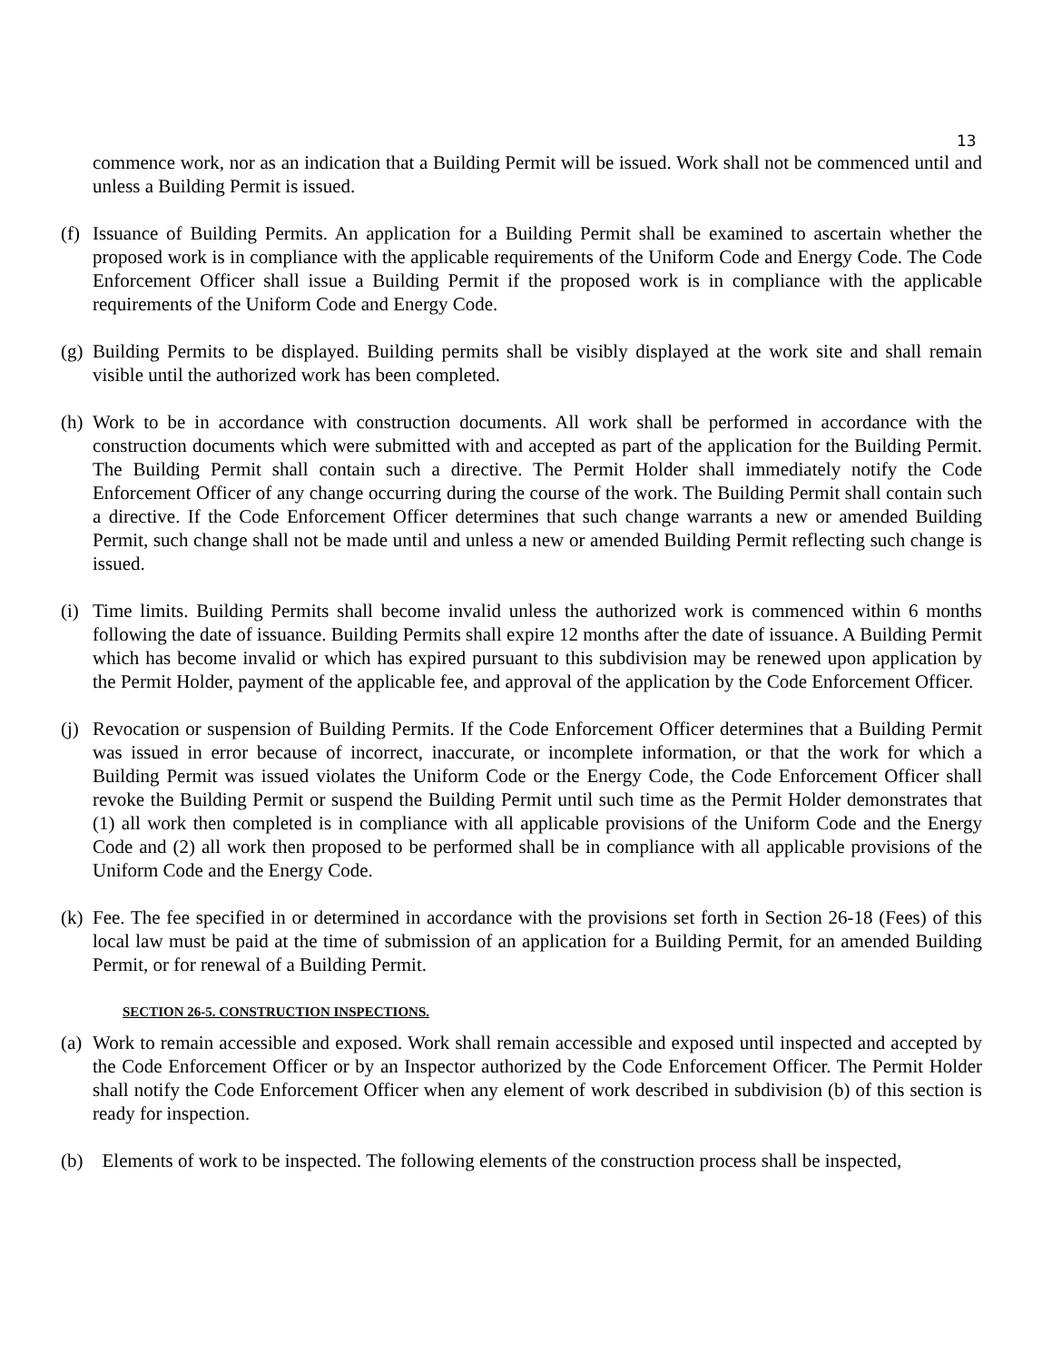13
commence work, nor as an indication that a Building Permit will be issued. Work shall not be commenced until and unless a Building Permit is issued.
(f) Issuance of Building Permits. An application for a Building Permit shall be examined to ascertain whether the proposed work is in compliance with the applicable requirements of the Uniform Code and Energy Code. The Code Enforcement Officer shall issue a Building Permit if the proposed work is in compliance with the applicable requirements of the Uniform Code and Energy Code.
(g) Building Permits to be displayed. Building permits shall be visibly displayed at the work site and shall remain visible until the authorized work has been completed.
(h) Work to be in accordance with construction documents. All work shall be performed in accordance with the construction documents which were submitted with and accepted as part of the application for the Building Permit. The Building Permit shall contain such a directive. The Permit Holder shall immediately notify the Code Enforcement Officer of any change occurring during the course of the work. The Building Permit shall contain such a directive. If the Code Enforcement Officer determines that such change warrants a new or amended Building Permit, such change shall not be made until and unless a new or amended Building Permit reflecting such change is issued.
(i) Time limits. Building Permits shall become invalid unless the authorized work is commenced within 6 months following the date of issuance. Building Permits shall expire 12 months after the date of issuance. A Building Permit which has become invalid or which has expired pursuant to this subdivision may be renewed upon application by the Permit Holder, payment of the applicable fee, and approval of the application by the Code Enforcement Officer.
(j) Revocation or suspension of Building Permits. If the Code Enforcement Officer determines that a Building Permit was issued in error because of incorrect, inaccurate, or incomplete information, or that the work for which a Building Permit was issued violates the Uniform Code or the Energy Code, the Code Enforcement Officer shall revoke the Building Permit or suspend the Building Permit until such time as the Permit Holder demonstrates that (1) all work then completed is in compliance with all applicable provisions of the Uniform Code and the Energy Code and (2) all work then proposed to be performed shall be in compliance with all applicable provisions of the Uniform Code and the Energy Code.
(k) Fee. The fee specified in or determined in accordance with the provisions set forth in Section 26-18 (Fees) of this local law must be paid at the time of submission of an application for a Building Permit, for an amended Building Permit, or for renewal of a Building Permit.
SECTION 26-5. CONSTRUCTION INSPECTIONS.
(a) Work to remain accessible and exposed. Work shall remain accessible and exposed until inspected and accepted by the Code Enforcement Officer or by an Inspector authorized by the Code Enforcement Officer. The Permit Holder shall notify the Code Enforcement Officer when any element of work described in subdivision (b) of this section is ready for inspection.
(b) Elements of work to be inspected. The following elements of the construction process shall be inspected,